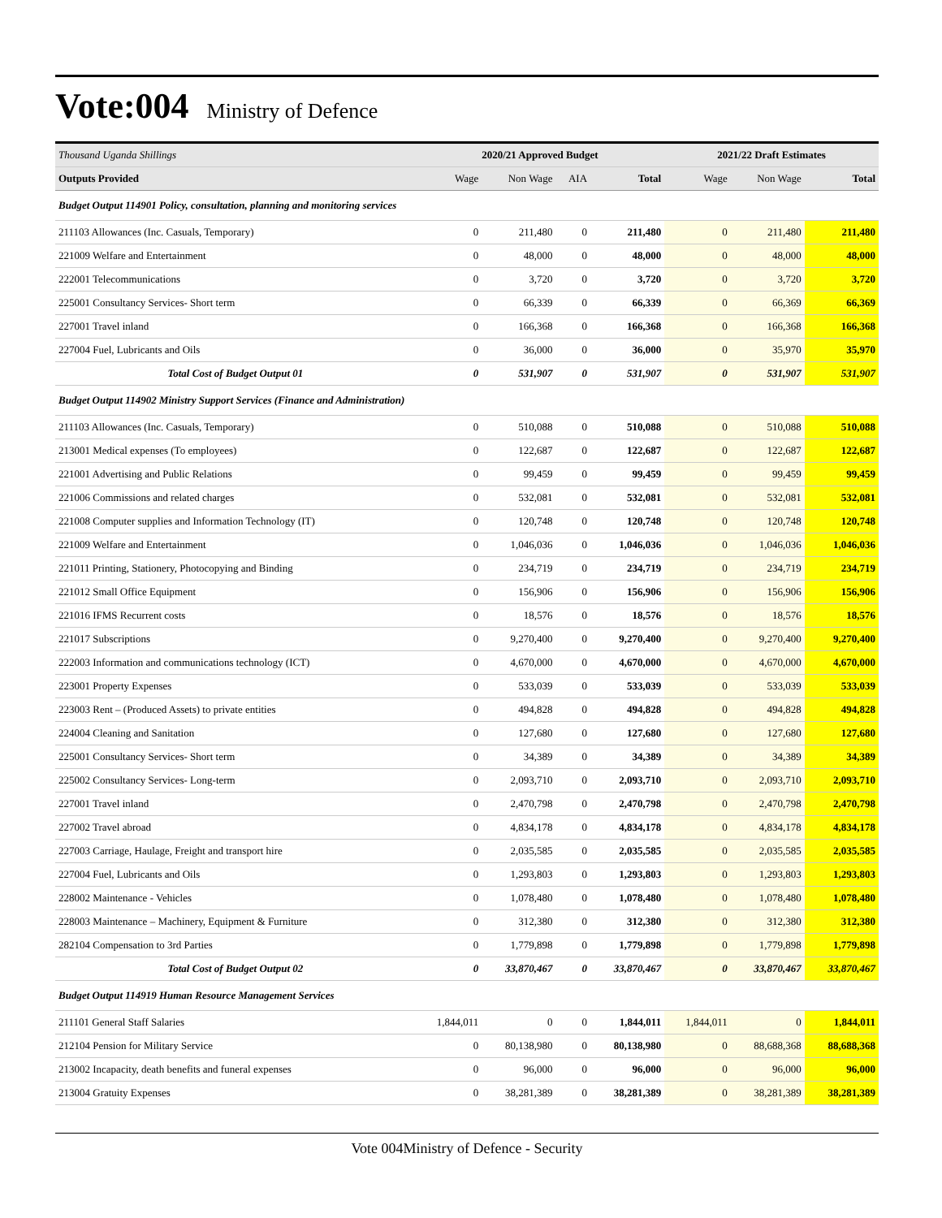Vote:004
Ministry of Defence
| Thousand Uganda Shillings | 2020/21 Approved Budget | | | | 2021/22 Draft Estimates | | |
| --- | --- | --- | --- | --- | --- | --- | --- |
| Outputs Provided | Wage | Non Wage | AIA | Total | Wage | Non Wage | Total |
| Budget Output 114901 Policy, consultation, planning and monitoring services | | | | | | | |
| 211103 Allowances (Inc. Casuals, Temporary) | 0 | 211,480 | 0 | 211,480 | 0 | 211,480 | 211,480 |
| 221009 Welfare and Entertainment | 0 | 48,000 | 0 | 48,000 | 0 | 48,000 | 48,000 |
| 222001 Telecommunications | 0 | 3,720 | 0 | 3,720 | 0 | 3,720 | 3,720 |
| 225001 Consultancy Services- Short term | 0 | 66,339 | 0 | 66,339 | 0 | 66,369 | 66,369 |
| 227001 Travel inland | 0 | 166,368 | 0 | 166,368 | 0 | 166,368 | 166,368 |
| 227004 Fuel, Lubricants and Oils | 0 | 36,000 | 0 | 36,000 | 0 | 35,970 | 35,970 |
| Total Cost of Budget Output 01 | 0 | 531,907 | 0 | 531,907 | 0 | 531,907 | 531,907 |
| Budget Output 114902 Ministry Support Services (Finance and Administration) | | | | | | | |
| 211103 Allowances (Inc. Casuals, Temporary) | 0 | 510,088 | 0 | 510,088 | 0 | 510,088 | 510,088 |
| 213001 Medical expenses (To employees) | 0 | 122,687 | 0 | 122,687 | 0 | 122,687 | 122,687 |
| 221001 Advertising and Public Relations | 0 | 99,459 | 0 | 99,459 | 0 | 99,459 | 99,459 |
| 221006 Commissions and related charges | 0 | 532,081 | 0 | 532,081 | 0 | 532,081 | 532,081 |
| 221008 Computer supplies and Information Technology (IT) | 0 | 120,748 | 0 | 120,748 | 0 | 120,748 | 120,748 |
| 221009 Welfare and Entertainment | 0 | 1,046,036 | 0 | 1,046,036 | 0 | 1,046,036 | 1,046,036 |
| 221011 Printing, Stationery, Photocopying and Binding | 0 | 234,719 | 0 | 234,719 | 0 | 234,719 | 234,719 |
| 221012 Small Office Equipment | 0 | 156,906 | 0 | 156,906 | 0 | 156,906 | 156,906 |
| 221016 IFMS Recurrent costs | 0 | 18,576 | 0 | 18,576 | 0 | 18,576 | 18,576 |
| 221017 Subscriptions | 0 | 9,270,400 | 0 | 9,270,400 | 0 | 9,270,400 | 9,270,400 |
| 222003 Information and communications technology (ICT) | 0 | 4,670,000 | 0 | 4,670,000 | 0 | 4,670,000 | 4,670,000 |
| 223001 Property Expenses | 0 | 533,039 | 0 | 533,039 | 0 | 533,039 | 533,039 |
| 223003 Rent – (Produced Assets) to private entities | 0 | 494,828 | 0 | 494,828 | 0 | 494,828 | 494,828 |
| 224004 Cleaning and Sanitation | 0 | 127,680 | 0 | 127,680 | 0 | 127,680 | 127,680 |
| 225001 Consultancy Services- Short term | 0 | 34,389 | 0 | 34,389 | 0 | 34,389 | 34,389 |
| 225002 Consultancy Services- Long-term | 0 | 2,093,710 | 0 | 2,093,710 | 0 | 2,093,710 | 2,093,710 |
| 227001 Travel inland | 0 | 2,470,798 | 0 | 2,470,798 | 0 | 2,470,798 | 2,470,798 |
| 227002 Travel abroad | 0 | 4,834,178 | 0 | 4,834,178 | 0 | 4,834,178 | 4,834,178 |
| 227003 Carriage, Haulage, Freight and transport hire | 0 | 2,035,585 | 0 | 2,035,585 | 0 | 2,035,585 | 2,035,585 |
| 227004 Fuel, Lubricants and Oils | 0 | 1,293,803 | 0 | 1,293,803 | 0 | 1,293,803 | 1,293,803 |
| 228002 Maintenance - Vehicles | 0 | 1,078,480 | 0 | 1,078,480 | 0 | 1,078,480 | 1,078,480 |
| 228003 Maintenance – Machinery, Equipment & Furniture | 0 | 312,380 | 0 | 312,380 | 0 | 312,380 | 312,380 |
| 282104 Compensation to 3rd Parties | 0 | 1,779,898 | 0 | 1,779,898 | 0 | 1,779,898 | 1,779,898 |
| Total Cost of Budget Output 02 | 0 | 33,870,467 | 0 | 33,870,467 | 0 | 33,870,467 | 33,870,467 |
| Budget Output 114919 Human Resource Management Services | | | | | | | |
| 211101 General Staff Salaries | 1,844,011 | 0 | 0 | 1,844,011 | 1,844,011 | 0 | 1,844,011 |
| 212104 Pension for Military Service | 0 | 80,138,980 | 0 | 80,138,980 | 0 | 88,688,368 | 88,688,368 |
| 213002 Incapacity, death benefits and funeral expenses | 0 | 96,000 | 0 | 96,000 | 0 | 96,000 | 96,000 |
| 213004 Gratuity Expenses | 0 | 38,281,389 | 0 | 38,281,389 | 0 | 38,281,389 | 38,281,389 |
Vote 004Ministry of Defence - Security